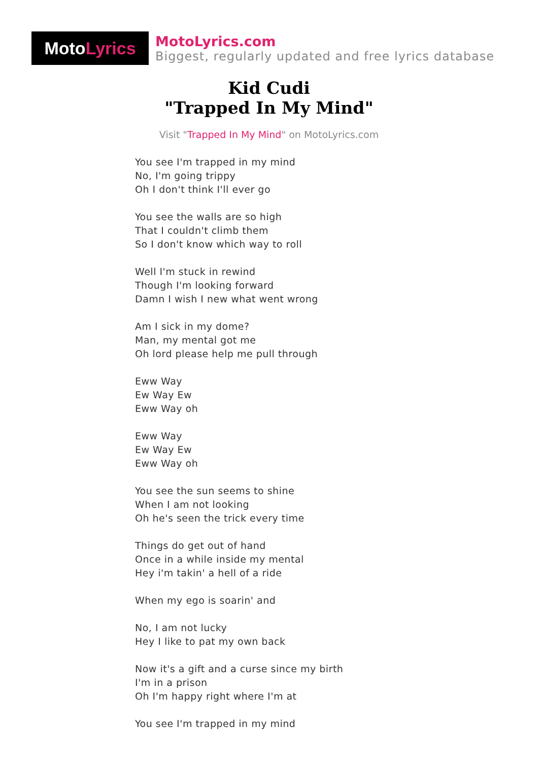Moto Lyrics
MotoLyrics.com
Biggest, regularly updated and free lyrics database
Kid Cudi
"Trapped In My Mind"
Visit "Trapped In My Mind" on MotoLyrics.com
You see I'm trapped in my mind
No, I'm going trippy
Oh I don't think I'll ever go
You see the walls are so high
That I couldn't climb them
So I don't know which way to roll
Well I'm stuck in rewind
Though I'm looking forward
Damn I wish I new what went wrong
Am I sick in my dome?
Man, my mental got me
Oh lord please help me pull through
Eww Way
Ew Way Ew
Eww Way oh
Eww Way
Ew Way Ew
Eww Way oh
You see the sun seems to shine
When I am not looking
Oh he's seen the trick every time
Things do get out of hand
Once in a while inside my mental
Hey i'm takin' a hell of a ride
When my ego is soarin' and
No, I am not lucky
Hey I like to pat my own back
Now it's a gift and a curse since my birth
I'm in a prison
Oh I'm happy right where I'm at
You see I'm trapped in my mind